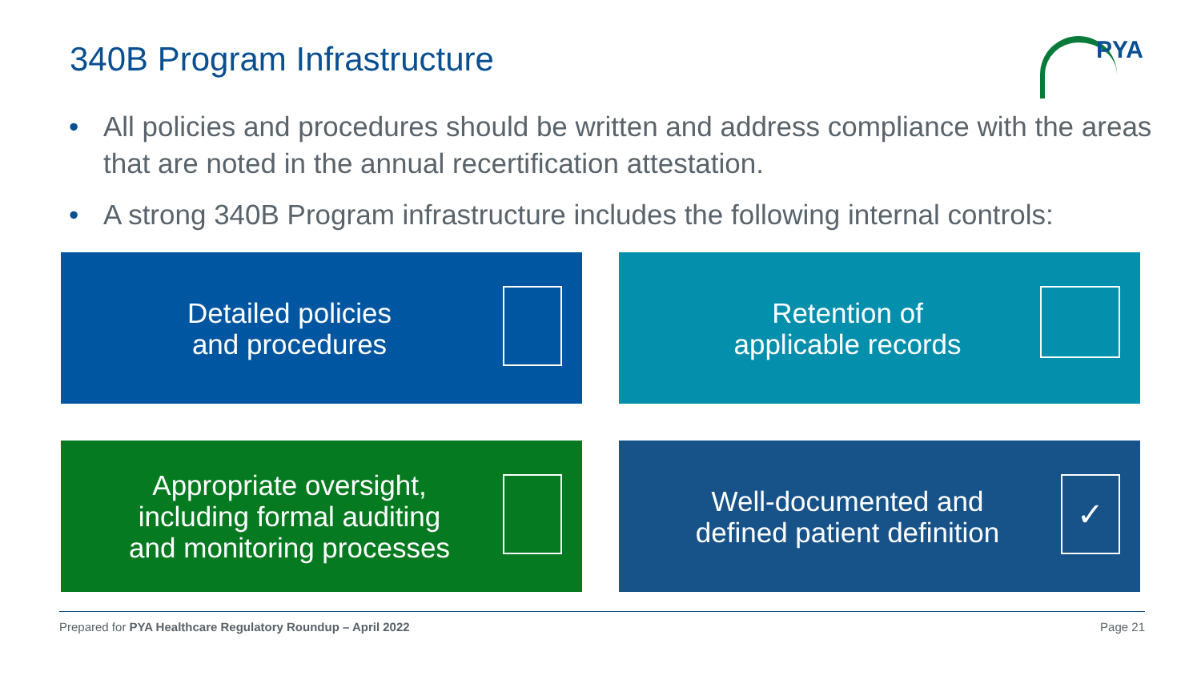340B Program Infrastructure PYA
• All policies and procedures should be written and address compliance with the areas that are noted in the annual recertification attestation.
• A strong 340B Program infrastructure includes the following internal controls:
Detailed policies
and procedures
Retention of
applicable records
Appropriate oversight,
including formal auditing
and monitoring processes
Well-documented and
defined patient definition
✓
Prepared for PYA Healthcare Regulatory Roundup – April 2022
Page 21